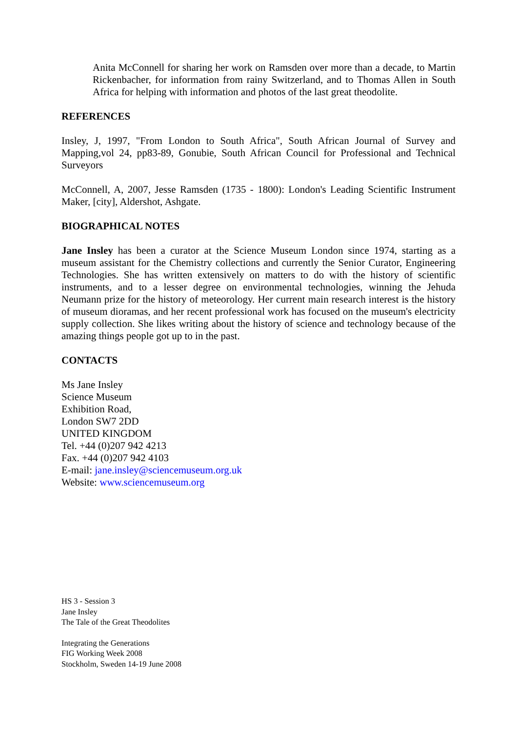Anita McConnell for sharing her work on Ramsden over more than a decade, to Martin Rickenbacher, for information from rainy Switzerland, and to Thomas Allen in South Africa for helping with information and photos of the last great theodolite.
REFERENCES
Insley, J, 1997, "From London to South Africa", South African Journal of Survey and Mapping,vol 24, pp83-89, Gonubie, South African Council for Professional and Technical Surveyors
McConnell, A, 2007, Jesse Ramsden (1735 - 1800): London's Leading Scientific Instrument Maker, [city], Aldershot, Ashgate.
BIOGRAPHICAL NOTES
Jane Insley has been a curator at the Science Museum London since 1974, starting as a museum assistant for the Chemistry collections and currently the Senior Curator, Engineering Technologies. She has written extensively on matters to do with the history of scientific instruments, and to a lesser degree on environmental technologies, winning the Jehuda Neumann prize for the history of meteorology. Her current main research interest is the history of museum dioramas, and her recent professional work has focused on the museum's electricity supply collection. She likes writing about the history of science and technology because of the amazing things people got up to in the past.
CONTACTS
Ms Jane Insley
Science Museum
Exhibition Road,
London SW7 2DD
UNITED KINGDOM
Tel. +44 (0)207 942 4213
Fax. +44 (0)207 942 4103
E-mail: jane.insley@sciencemuseum.org.uk
Website: www.sciencemuseum.org
HS 3 - Session 3
Jane Insley
The Tale of the Great Theodolites
Integrating the Generations
FIG Working Week 2008
Stockholm, Sweden 14-19 June 2008